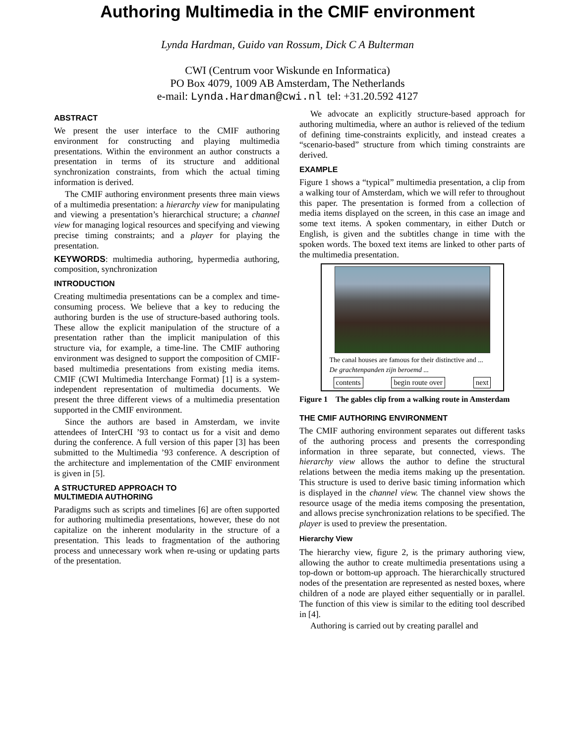Authoring Multimedia in the CMIF environment
Lynda Hardman, Guido van Rossum, Dick C A Bulterman
CWI (Centrum voor Wiskunde en Informatica)
PO Box 4079, 1009 AB Amsterdam, The Netherlands
e-mail: Lynda.Hardman@cwi.nl tel: +31.20.592 4127
ABSTRACT
We present the user interface to the CMIF authoring environment for constructing and playing multimedia presentations. Within the environment an author constructs a presentation in terms of its structure and additional synchronization constraints, from which the actual timing information is derived.
The CMIF authoring environment presents three main views of a multimedia presentation: a hierarchy view for manipulating and viewing a presentation’s hierarchical structure; a channel view for managing logical resources and specifying and viewing precise timing constraints; and a player for playing the presentation.
KEYWORDS: multimedia authoring, hypermedia authoring, composition, synchronization
INTRODUCTION
Creating multimedia presentations can be a complex and time-consuming process. We believe that a key to reducing the authoring burden is the use of structure-based authoring tools. These allow the explicit manipulation of the structure of a presentation rather than the implicit manipulation of this structure via, for example, a time-line. The CMIF authoring environment was designed to support the composition of CMIF-based multimedia presentations from existing media items. CMIF (CWI Multimedia Interchange Format) [1] is a system-independent representation of multimedia documents. We present the three different views of a multimedia presentation supported in the CMIF environment.
Since the authors are based in Amsterdam, we invite attendees of InterCHI ’93 to contact us for a visit and demo during the conference. A full version of this paper [3] has been submitted to the Multimedia ’93 conference. A description of the architecture and implementation of the CMIF environment is given in [5].
A STRUCTURED APPROACH TO
MULTIMEDIA AUTHORING
Paradigms such as scripts and timelines [6] are often supported for authoring multimedia presentations, however, these do not capitalize on the inherent modularity in the structure of a presentation. This leads to fragmentation of the authoring process and unnecessary work when re-using or updating parts of the presentation.
We advocate an explicitly structure-based approach for authoring multimedia, where an author is relieved of the tedium of defining time-constraints explicitly, and instead creates a “scenario-based” structure from which timing constraints are derived.
EXAMPLE
Figure 1 shows a “typical” multimedia presentation, a clip from a walking tour of Amsterdam, which we will refer to throughout this paper. The presentation is formed from a collection of media items displayed on the screen, in this case an image and some text items. A spoken commentary, in either Dutch or English, is given and the subtitles change in time with the spoken words. The boxed text items are linked to other parts of the multimedia presentation.
The canal houses are famous for their distinctive and ...
De grachtenpanden zijn beroemd ...
contents begin route over next
Figure 1 The gables clip from a walking route in Amsterdam
THE CMIF AUTHORING ENVIRONMENT
The CMIF authoring environment separates out different tasks of the authoring process and presents the corresponding information in three separate, but connected, views. The hierarchy view allows the author to define the structural relations between the media items making up the presentation. This structure is used to derive basic timing information which is displayed in the channel view. The channel view shows the resource usage of the media items composing the presentation, and allows precise synchronization relations to be specified. The player is used to preview the presentation.
Hierarchy View
The hierarchy view, figure 2, is the primary authoring view, allowing the author to create multimedia presentations using a top-down or bottom-up approach. The hierarchically structured nodes of the presentation are represented as nested boxes, where children of a node are played either sequentially or in parallel. The function of this view is similar to the editing tool described in [4].
Authoring is carried out by creating parallel and